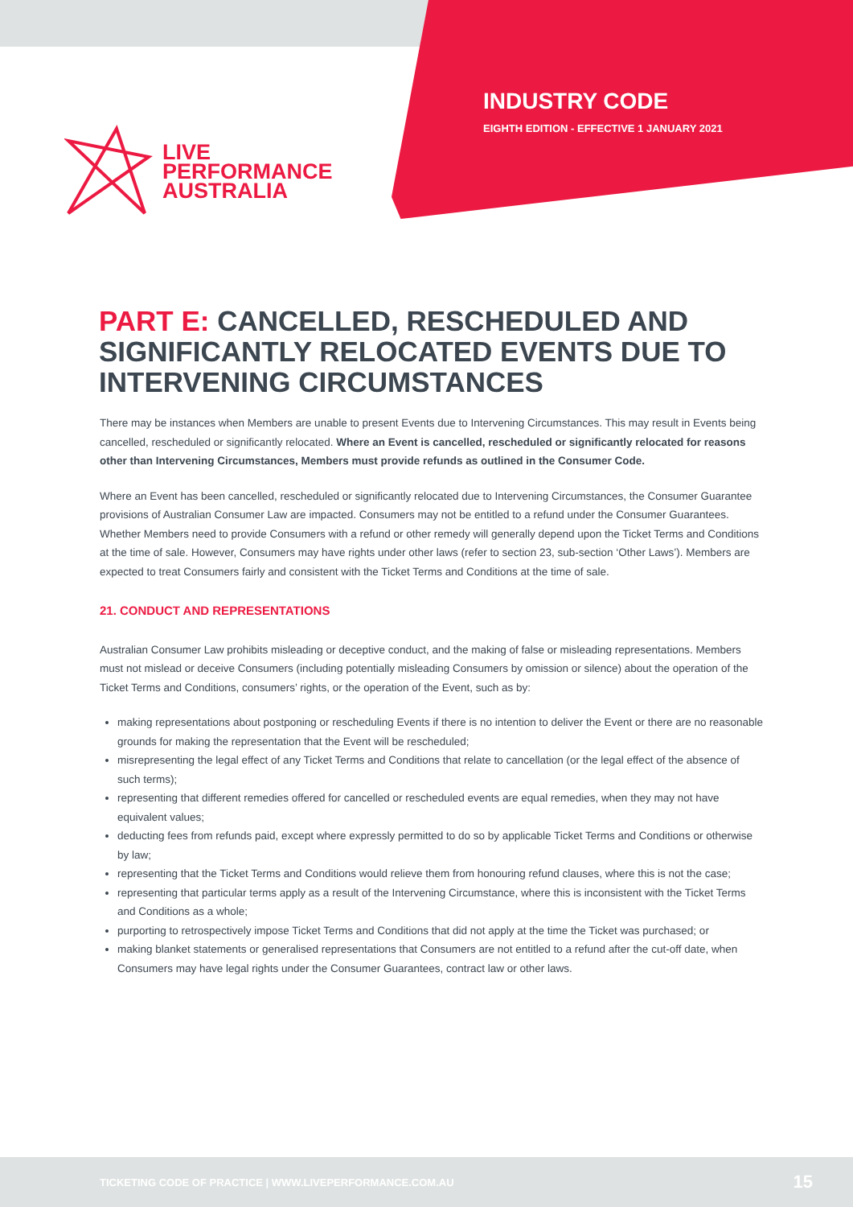LIVE
PERFORMANCE
AUSTRALIA
INDUSTRY CODE
EIGHTH EDITION - EFFECTIVE 1 JANUARY 2021
PART E: CANCELLED, RESCHEDULED AND SIGNIFICANTLY RELOCATED EVENTS DUE TO INTERVENING CIRCUMSTANCES
There may be instances when Members are unable to present Events due to Intervening Circumstances. This may result in Events being cancelled, rescheduled or significantly relocated. Where an Event is cancelled, rescheduled or significantly relocated for reasons other than Intervening Circumstances, Members must provide refunds as outlined in the Consumer Code.
Where an Event has been cancelled, rescheduled or significantly relocated due to Intervening Circumstances, the Consumer Guarantee provisions of Australian Consumer Law are impacted. Consumers may not be entitled to a refund under the Consumer Guarantees. Whether Members need to provide Consumers with a refund or other remedy will generally depend upon the Ticket Terms and Conditions at the time of sale. However, Consumers may have rights under other laws (refer to section 23, sub-section ‘Other Laws’). Members are expected to treat Consumers fairly and consistent with the Ticket Terms and Conditions at the time of sale.
21. CONDUCT AND REPRESENTATIONS
Australian Consumer Law prohibits misleading or deceptive conduct, and the making of false or misleading representations. Members must not mislead or deceive Consumers (including potentially misleading Consumers by omission or silence) about the operation of the Ticket Terms and Conditions, consumers’ rights, or the operation of the Event, such as by:
making representations about postponing or rescheduling Events if there is no intention to deliver the Event or there are no reasonable grounds for making the representation that the Event will be rescheduled;
misrepresenting the legal effect of any Ticket Terms and Conditions that relate to cancellation (or the legal effect of the absence of such terms);
representing that different remedies offered for cancelled or rescheduled events are equal remedies, when they may not have equivalent values;
deducting fees from refunds paid, except where expressly permitted to do so by applicable Ticket Terms and Conditions or otherwise by law;
representing that the Ticket Terms and Conditions would relieve them from honouring refund clauses, where this is not the case;
representing that particular terms apply as a result of the Intervening Circumstance, where this is inconsistent with the Ticket Terms and Conditions as a whole;
purporting to retrospectively impose Ticket Terms and Conditions that did not apply at the time the Ticket was purchased; or
making blanket statements or generalised representations that Consumers are not entitled to a refund after the cut-off date, when Consumers may have legal rights under the Consumer Guarantees, contract law or other laws.
TICKETING CODE OF PRACTICE | WWW.LIVEPERFORMANCE.COM.AU 15